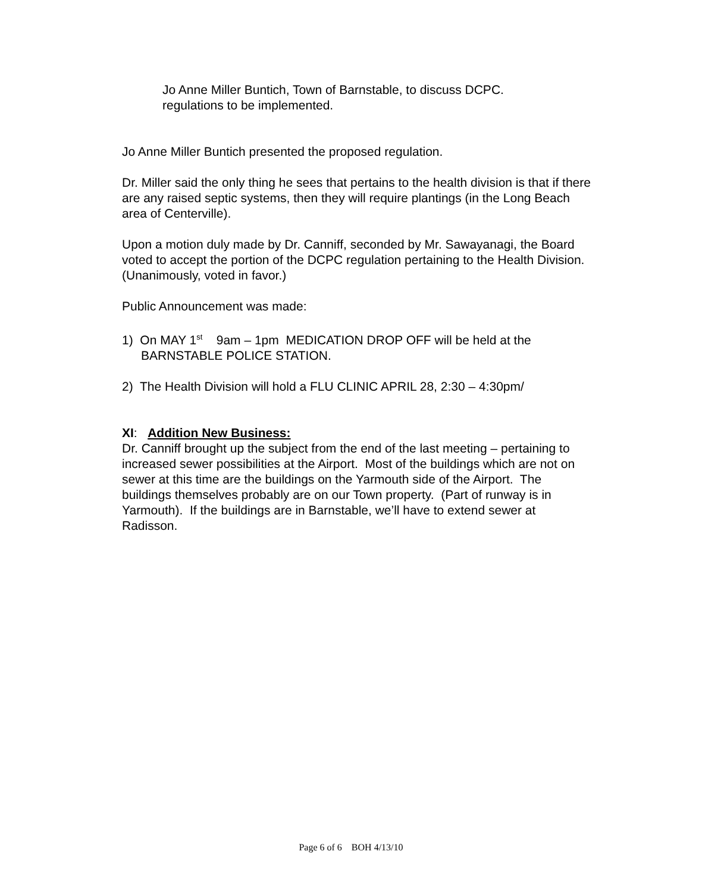Jo Anne Miller Buntich, Town of Barnstable, to discuss DCPC.
regulations to be implemented.
Jo Anne Miller Buntich presented the proposed regulation.
Dr. Miller said the only thing he sees that pertains to the health division is that if there are any raised septic systems, then they will require plantings (in the Long Beach area of Centerville).
Upon a motion duly made by Dr. Canniff, seconded by Mr. Sawayanagi, the Board voted to accept the portion of the DCPC regulation pertaining to the Health Division. (Unanimously, voted in favor.)
Public Announcement was made:
1) On MAY 1<sup>st</sup> 9am – 1pm MEDICATION DROP OFF will be held at the BARNSTABLE POLICE STATION.
2) The Health Division will hold a FLU CLINIC APRIL 28, 2:30 – 4:30pm/
XI: Addition New Business:
Dr. Canniff brought up the subject from the end of the last meeting – pertaining to increased sewer possibilities at the Airport. Most of the buildings which are not on sewer at this time are the buildings on the Yarmouth side of the Airport. The buildings themselves probably are on our Town property. (Part of runway is in Yarmouth). If the buildings are in Barnstable, we’ll have to extend sewer at Radisson.
Page 6 of 6 BOH 4/13/10